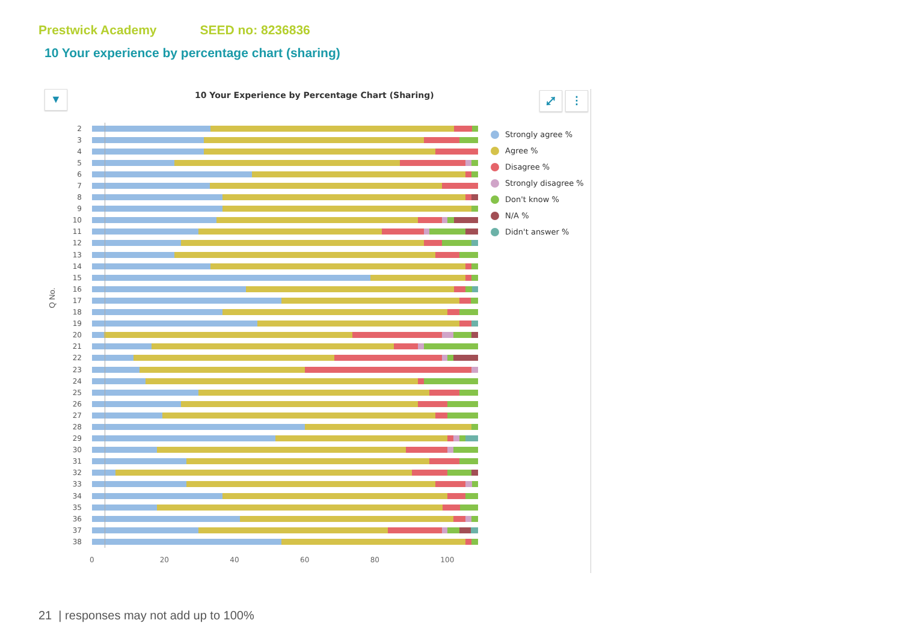Prestwick Academy SEED no: 8236836
10 Your experience by percentage chart (sharing)
▼
10 Your Experience by Percentage Chart (Sharing)
⤢ ⋮
Q No.
2
3
4
5
6
7
8
9
10
11
12
13
14
15
16
17
18
19
20
21
22
23
24
25
26
27
28
29
30
31
32
33
34
35
36
37
38
0 20 40 60 80 100
Strongly agree %
Agree %
Disagree %
Strongly disagree %
Don't know %
N/A %
Didn't answer %
21 | responses may not add up to 100%